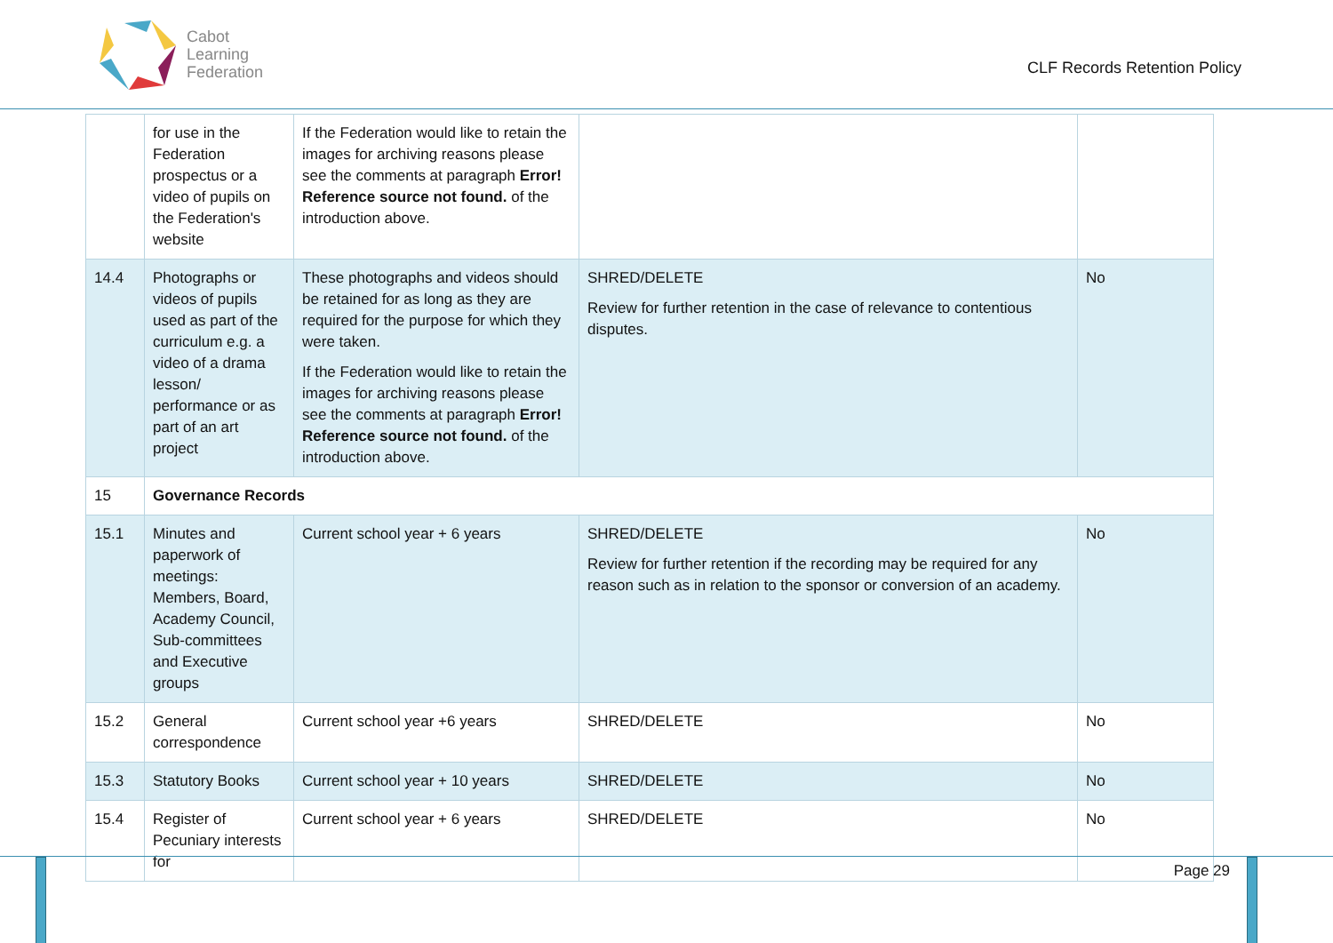Cabot
Learning
Federation
CLF Records Retention Policy
| | for use in the Federation prospectus or a video of pupils on the Federation's website | If the Federation would like to retain the images for archiving reasons please see the comments at paragraph Error! Reference source not found. of the introduction above. | | |
| 14.4 | Photographs or videos of pupils used as part of the curriculum e.g. a video of a drama lesson/ performance or as part of an art project | These photographs and videos should be retained for as long as they are required for the purpose for which they were taken. If the Federation would like to retain the images for archiving reasons please see the comments at paragraph Error! Reference source not found. of the introduction above. | SHRED/DELETE Review for further retention in the case of relevance to contentious disputes. | No |
| 15 | Governance Records | | | |
| 15.1 | Minutes and paperwork of meetings: Members, Board, Academy Council, Sub-committees and Executive groups | Current school year + 6 years | SHRED/DELETE Review for further retention if the recording may be required for any reason such as in relation to the sponsor or conversion of an academy. | No |
| 15.2 | General correspondence | Current school year +6 years | SHRED/DELETE | No |
| 15.3 | Statutory Books | Current school year + 10 years | SHRED/DELETE | No |
| 15.4 | Register of Pecuniary interests for | Current school year + 6 years | SHRED/DELETE | No |
Page 29